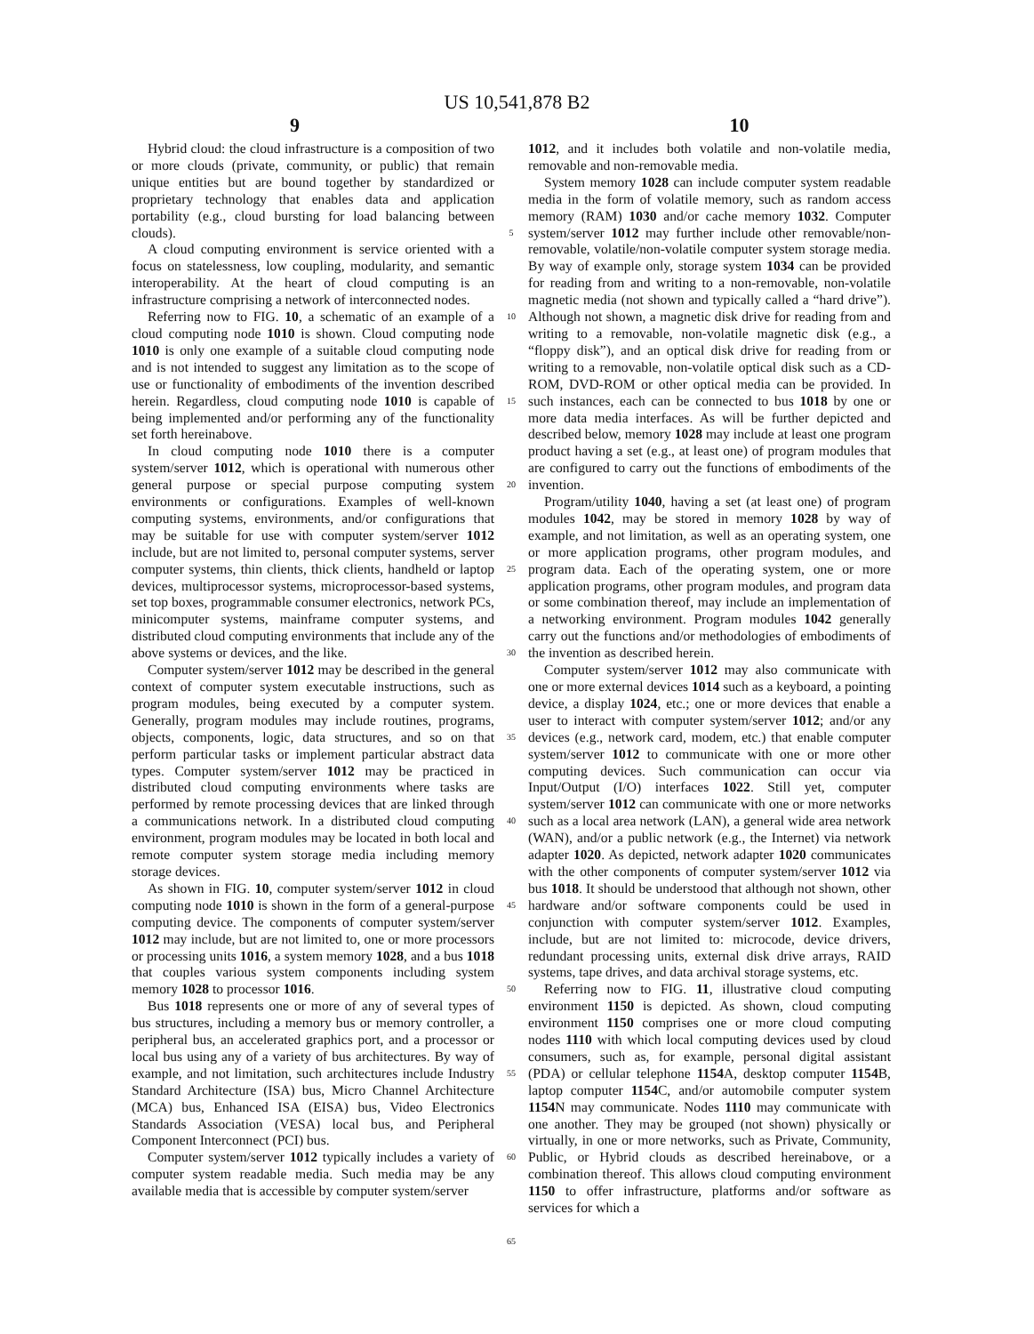US 10,541,878 B2
9 10
Hybrid cloud: the cloud infrastructure is a composition of two or more clouds (private, community, or public) that remain unique entities but are bound together by standardized or proprietary technology that enables data and application portability (e.g., cloud bursting for load balancing between clouds).
A cloud computing environment is service oriented with a focus on statelessness, low coupling, modularity, and semantic interoperability. At the heart of cloud computing is an infrastructure comprising a network of interconnected nodes.
Referring now to FIG. 10, a schematic of an example of a cloud computing node 1010 is shown. Cloud computing node 1010 is only one example of a suitable cloud computing node and is not intended to suggest any limitation as to the scope of use or functionality of embodiments of the invention described herein. Regardless, cloud computing node 1010 is capable of being implemented and/or performing any of the functionality set forth hereinabove.
In cloud computing node 1010 there is a computer system/server 1012, which is operational with numerous other general purpose or special purpose computing system environments or configurations. Examples of well-known computing systems, environments, and/or configurations that may be suitable for use with computer system/server 1012 include, but are not limited to, personal computer systems, server computer systems, thin clients, thick clients, handheld or laptop devices, multiprocessor systems, microprocessor-based systems, set top boxes, programmable consumer electronics, network PCs, minicomputer systems, mainframe computer systems, and distributed cloud computing environments that include any of the above systems or devices, and the like.
Computer system/server 1012 may be described in the general context of computer system executable instructions, such as program modules, being executed by a computer system. Generally, program modules may include routines, programs, objects, components, logic, data structures, and so on that perform particular tasks or implement particular abstract data types. Computer system/server 1012 may be practiced in distributed cloud computing environments where tasks are performed by remote processing devices that are linked through a communications network. In a distributed cloud computing environment, program modules may be located in both local and remote computer system storage media including memory storage devices.
As shown in FIG. 10, computer system/server 1012 in cloud computing node 1010 is shown in the form of a general-purpose computing device. The components of computer system/server 1012 may include, but are not limited to, one or more processors or processing units 1016, a system memory 1028, and a bus 1018 that couples various system components including system memory 1028 to processor 1016.
Bus 1018 represents one or more of any of several types of bus structures, including a memory bus or memory controller, a peripheral bus, an accelerated graphics port, and a processor or local bus using any of a variety of bus architectures. By way of example, and not limitation, such architectures include Industry Standard Architecture (ISA) bus, Micro Channel Architecture (MCA) bus, Enhanced ISA (EISA) bus, Video Electronics Standards Association (VESA) local bus, and Peripheral Component Interconnect (PCI) bus.
Computer system/server 1012 typically includes a variety of computer system readable media. Such media may be any available media that is accessible by computer system/server
5
10
15
20
25
30
35
40
45
50
55
60
65
1012, and it includes both volatile and non-volatile media, removable and non-removable media.
System memory 1028 can include computer system readable media in the form of volatile memory, such as random access memory (RAM) 1030 and/or cache memory 1032. Computer system/server 1012 may further include other removable/non-removable, volatile/non-volatile computer system storage media. By way of example only, storage system 1034 can be provided for reading from and writing to a non-removable, non-volatile magnetic media (not shown and typically called a “hard drive”). Although not shown, a magnetic disk drive for reading from and writing to a removable, non-volatile magnetic disk (e.g., a “floppy disk”), and an optical disk drive for reading from or writing to a removable, non-volatile optical disk such as a CD-ROM, DVD-ROM or other optical media can be provided. In such instances, each can be connected to bus 1018 by one or more data media interfaces. As will be further depicted and described below, memory 1028 may include at least one program product having a set (e.g., at least one) of program modules that are configured to carry out the functions of embodiments of the invention.
Program/utility 1040, having a set (at least one) of program modules 1042, may be stored in memory 1028 by way of example, and not limitation, as well as an operating system, one or more application programs, other program modules, and program data. Each of the operating system, one or more application programs, other program modules, and program data or some combination thereof, may include an implementation of a networking environment. Program modules 1042 generally carry out the functions and/or methodologies of embodiments of the invention as described herein.
Computer system/server 1012 may also communicate with one or more external devices 1014 such as a keyboard, a pointing device, a display 1024, etc.; one or more devices that enable a user to interact with computer system/server 1012; and/or any devices (e.g., network card, modem, etc.) that enable computer system/server 1012 to communicate with one or more other computing devices. Such communication can occur via Input/Output (I/O) interfaces 1022. Still yet, computer system/server 1012 can communicate with one or more networks such as a local area network (LAN), a general wide area network (WAN), and/or a public network (e.g., the Internet) via network adapter 1020. As depicted, network adapter 1020 communicates with the other components of computer system/server 1012 via bus 1018. It should be understood that although not shown, other hardware and/or software components could be used in conjunction with computer system/server 1012. Examples, include, but are not limited to: microcode, device drivers, redundant processing units, external disk drive arrays, RAID systems, tape drives, and data archival storage systems, etc.
Referring now to FIG. 11, illustrative cloud computing environment 1150 is depicted. As shown, cloud computing environment 1150 comprises one or more cloud computing nodes 1110 with which local computing devices used by cloud consumers, such as, for example, personal digital assistant (PDA) or cellular telephone 1154 A, desktop computer 1154 B, laptop computer 1154 C, and/or automobile computer system 1154 N may communicate. Nodes 1110 may communicate with one another. They may be grouped (not shown) physically or virtually, in one or more networks, such as Private, Community, Public, or Hybrid clouds as described hereinabove, or a combination thereof. This allows cloud computing environment 1150 to offer infrastructure, platforms and/or software as services for which a